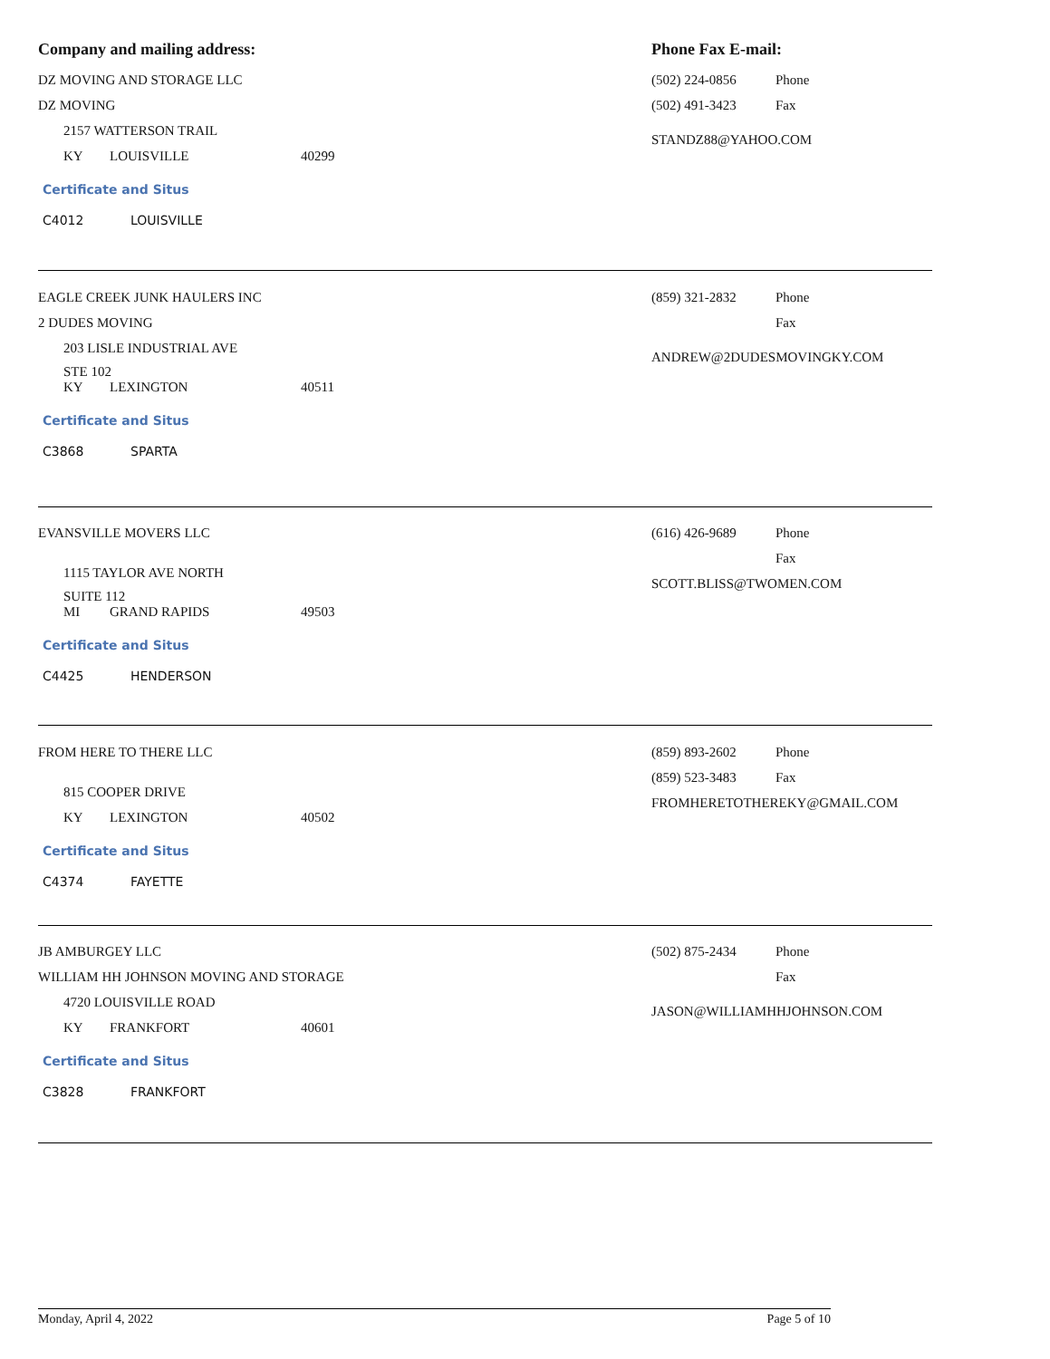Company and mailing address: Phone Fax E-mail:
DZ MOVING AND STORAGE LLC
DZ MOVING
2157 WATTERSON TRAIL
KY LOUISVILLE 40299
Certificate and Situs
C4012 LOUISVILLE
(502) 224-0856 Phone
(502) 491-3423 Fax
STANDZ88@YAHOO.COM
EAGLE CREEK JUNK HAULERS INC
2 DUDES MOVING
203 LISLE INDUSTRIAL AVE
STE 102
KY LEXINGTON 40511
Certificate and Situs
C3868 SPARTA
(859) 321-2832 Phone
Fax
ANDREW@2DUDESMOVINGKY.COM
EVANSVILLE MOVERS LLC
1115 TAYLOR AVE NORTH
SUITE 112
MI GRAND RAPIDS 49503
Certificate and Situs
C4425 HENDERSON
(616) 426-9689 Phone
Fax
SCOTT.BLISS@TWOMEN.COM
FROM HERE TO THERE LLC
815 COOPER DRIVE
KY LEXINGTON 40502
Certificate and Situs
C4374 FAYETTE
(859) 893-2602 Phone
(859) 523-3483 Fax
FROMHERETOTHEREKY@GMAIL.COM
JB AMBURGEY LLC
WILLIAM HH JOHNSON MOVING AND STORAGE
4720 LOUISVILLE ROAD
KY FRANKFORT 40601
Certificate and Situs
C3828 FRANKFORT
(502) 875-2434 Phone
Fax
JASON@WILLIAMHHJOHNSON.COM
Monday, April 4, 2022 Page 5 of 10